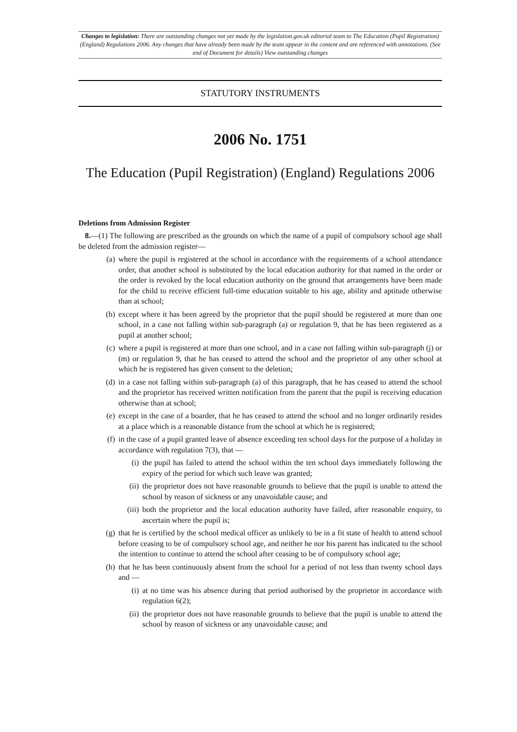Changes to legislation: There are outstanding changes not yet made by the legislation.gov.uk editorial team to The Education (Pupil Registration) (England) Regulations 2006. Any changes that have already been made by the team appear in the content and are referenced with annotations. (See end of Document for details) View outstanding changes
STATUTORY INSTRUMENTS
2006 No. 1751
The Education (Pupil Registration) (England) Regulations 2006
Deletions from Admission Register
8.—(1) The following are prescribed as the grounds on which the name of a pupil of compulsory school age shall be deleted from the admission register—
(a) where the pupil is registered at the school in accordance with the requirements of a school attendance order, that another school is substituted by the local education authority for that named in the order or the order is revoked by the local education authority on the ground that arrangements have been made for the child to receive efficient full-time education suitable to his age, ability and aptitude otherwise than at school;
(b) except where it has been agreed by the proprietor that the pupil should be registered at more than one school, in a case not falling within sub-paragraph (a) or regulation 9, that he has been registered as a pupil at another school;
(c) where a pupil is registered at more than one school, and in a case not falling within sub-paragraph (j) or (m) or regulation 9, that he has ceased to attend the school and the proprietor of any other school at which he is registered has given consent to the deletion;
(d) in a case not falling within sub-paragraph (a) of this paragraph, that he has ceased to attend the school and the proprietor has received written notification from the parent that the pupil is receiving education otherwise than at school;
(e) except in the case of a boarder, that he has ceased to attend the school and no longer ordinarily resides at a place which is a reasonable distance from the school at which he is registered;
(f) in the case of a pupil granted leave of absence exceeding ten school days for the purpose of a holiday in accordance with regulation 7(3), that —
(i) the pupil has failed to attend the school within the ten school days immediately following the expiry of the period for which such leave was granted;
(ii) the proprietor does not have reasonable grounds to believe that the pupil is unable to attend the school by reason of sickness or any unavoidable cause; and
(iii) both the proprietor and the local education authority have failed, after reasonable enquiry, to ascertain where the pupil is;
(g) that he is certified by the school medical officer as unlikely to be in a fit state of health to attend school before ceasing to be of compulsory school age, and neither he nor his parent has indicated to the school the intention to continue to attend the school after ceasing to be of compulsory school age;
(h) that he has been continuously absent from the school for a period of not less than twenty school days and —
(i) at no time was his absence during that period authorised by the proprietor in accordance with regulation 6(2);
(ii) the proprietor does not have reasonable grounds to believe that the pupil is unable to attend the school by reason of sickness or any unavoidable cause; and